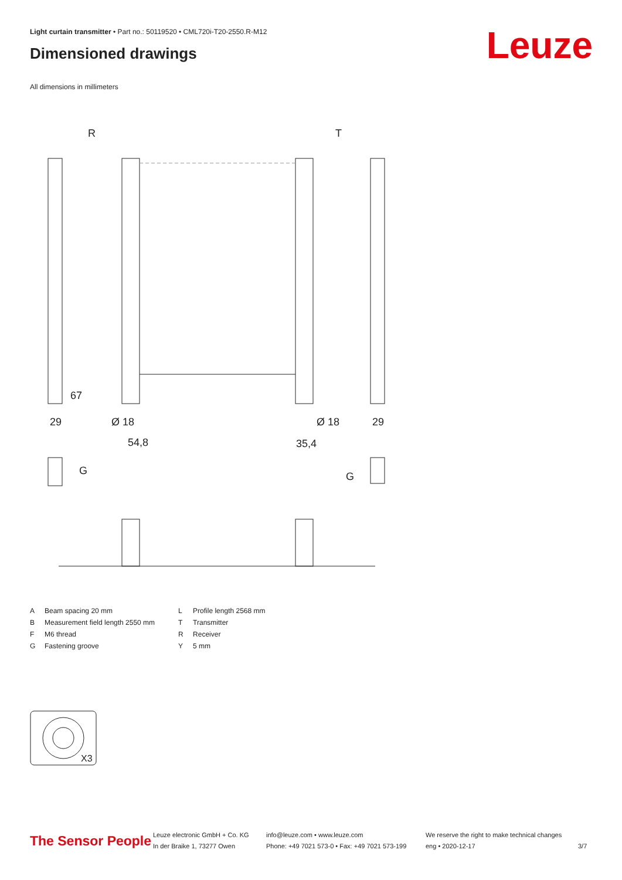Light curtain transmitter • Part no.: 50119520 • CML720i-T20-2550.R-M12
Dimensioned drawings Leuze
All dimensions in millimeters
R
T
67
29
Ø 18
54,8
Ø 18
35,4
29
G
G
X3
A Beam spacing 20 mm
B Measurement field length 2550 mm
F M6 thread
G Fastening groove
L Profile length 2568 mm
T Transmitter
R Receiver
Y 5 mm
The Sensor People
Leuze electronic GmbH + Co. KG
In der Braike 1, 73277 Owen
info@leuze.com • www.leuze.com
Phone: +49 7021 573-0 • Fax: +49 7021 573-199
We reserve the right to make technical changes
eng • 2020-12-17
3/7